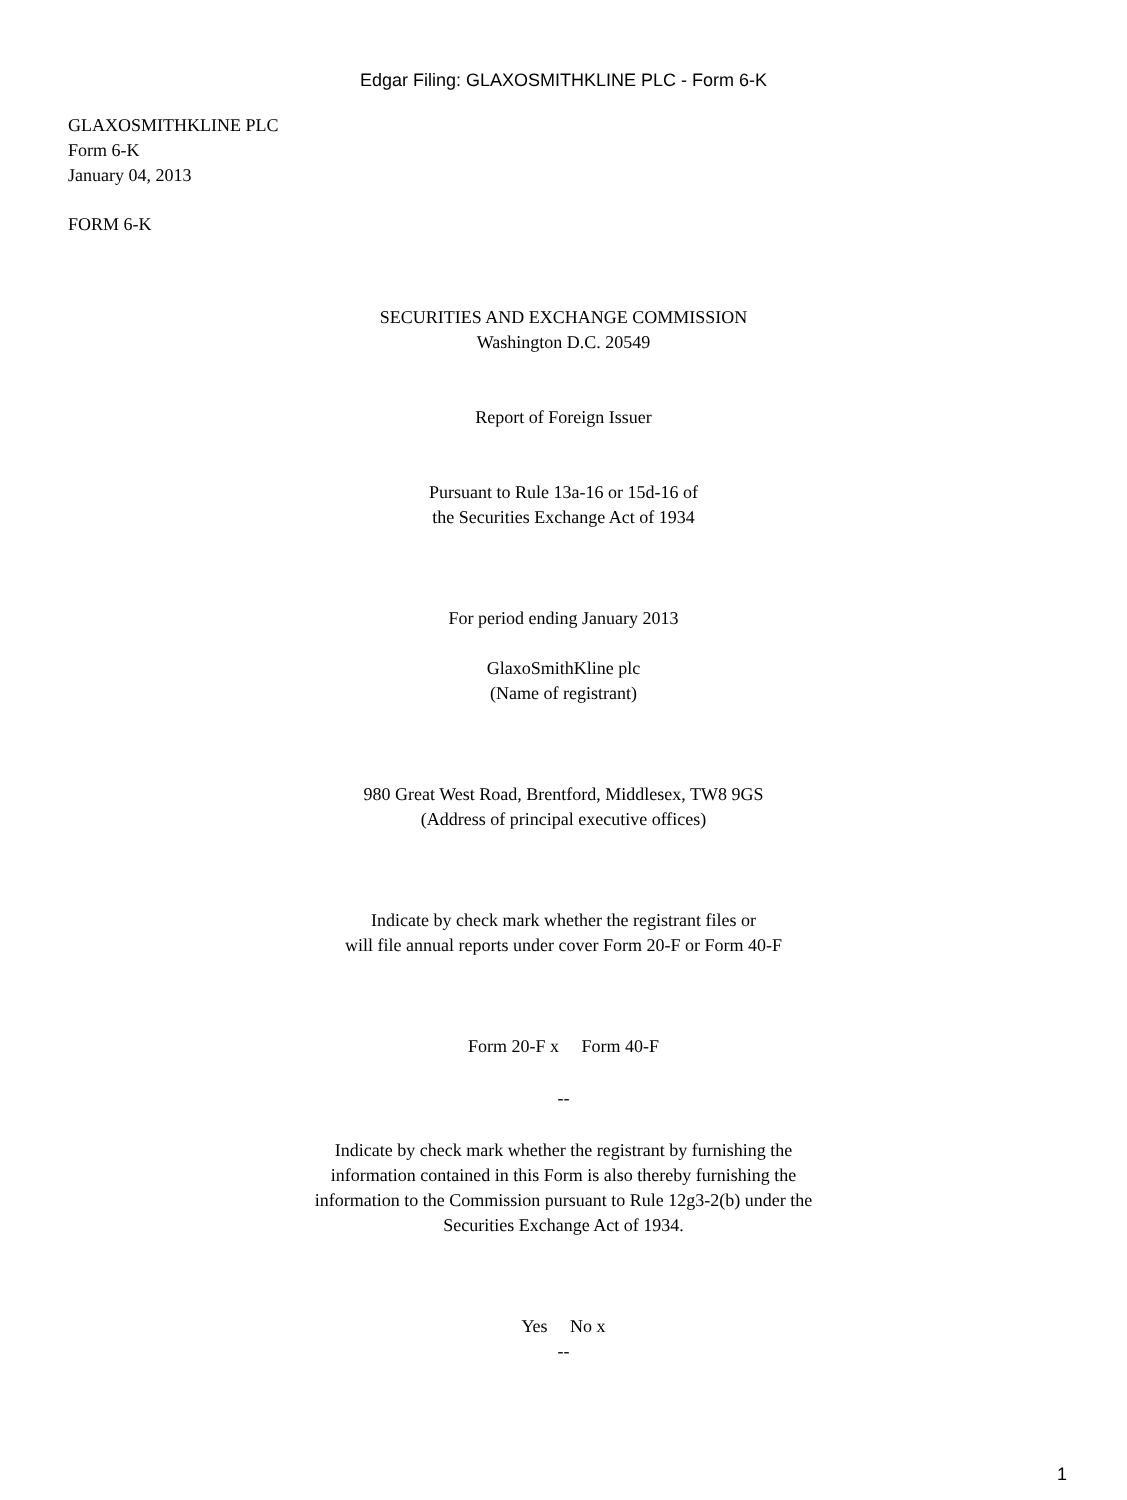Edgar Filing: GLAXOSMITHKLINE PLC - Form 6-K
GLAXOSMITHKLINE PLC
Form 6-K
January 04, 2013
FORM 6-K
SECURITIES AND EXCHANGE COMMISSION
Washington D.C. 20549
Report of Foreign Issuer
Pursuant to Rule 13a-16 or 15d-16 of
the Securities Exchange Act of 1934
For period ending January 2013
GlaxoSmithKline plc
(Name of registrant)
980 Great West Road, Brentford, Middlesex, TW8 9GS
(Address of principal executive offices)
Indicate by check mark whether the registrant files or
will file annual reports under cover Form 20-F or Form 40-F
Form 20-F x Form 40-F
--
Indicate by check mark whether the registrant by furnishing the
information contained in this Form is also thereby furnishing the
information to the Commission pursuant to Rule 12g3-2(b) under the
Securities Exchange Act of 1934.
Yes No x
--
1